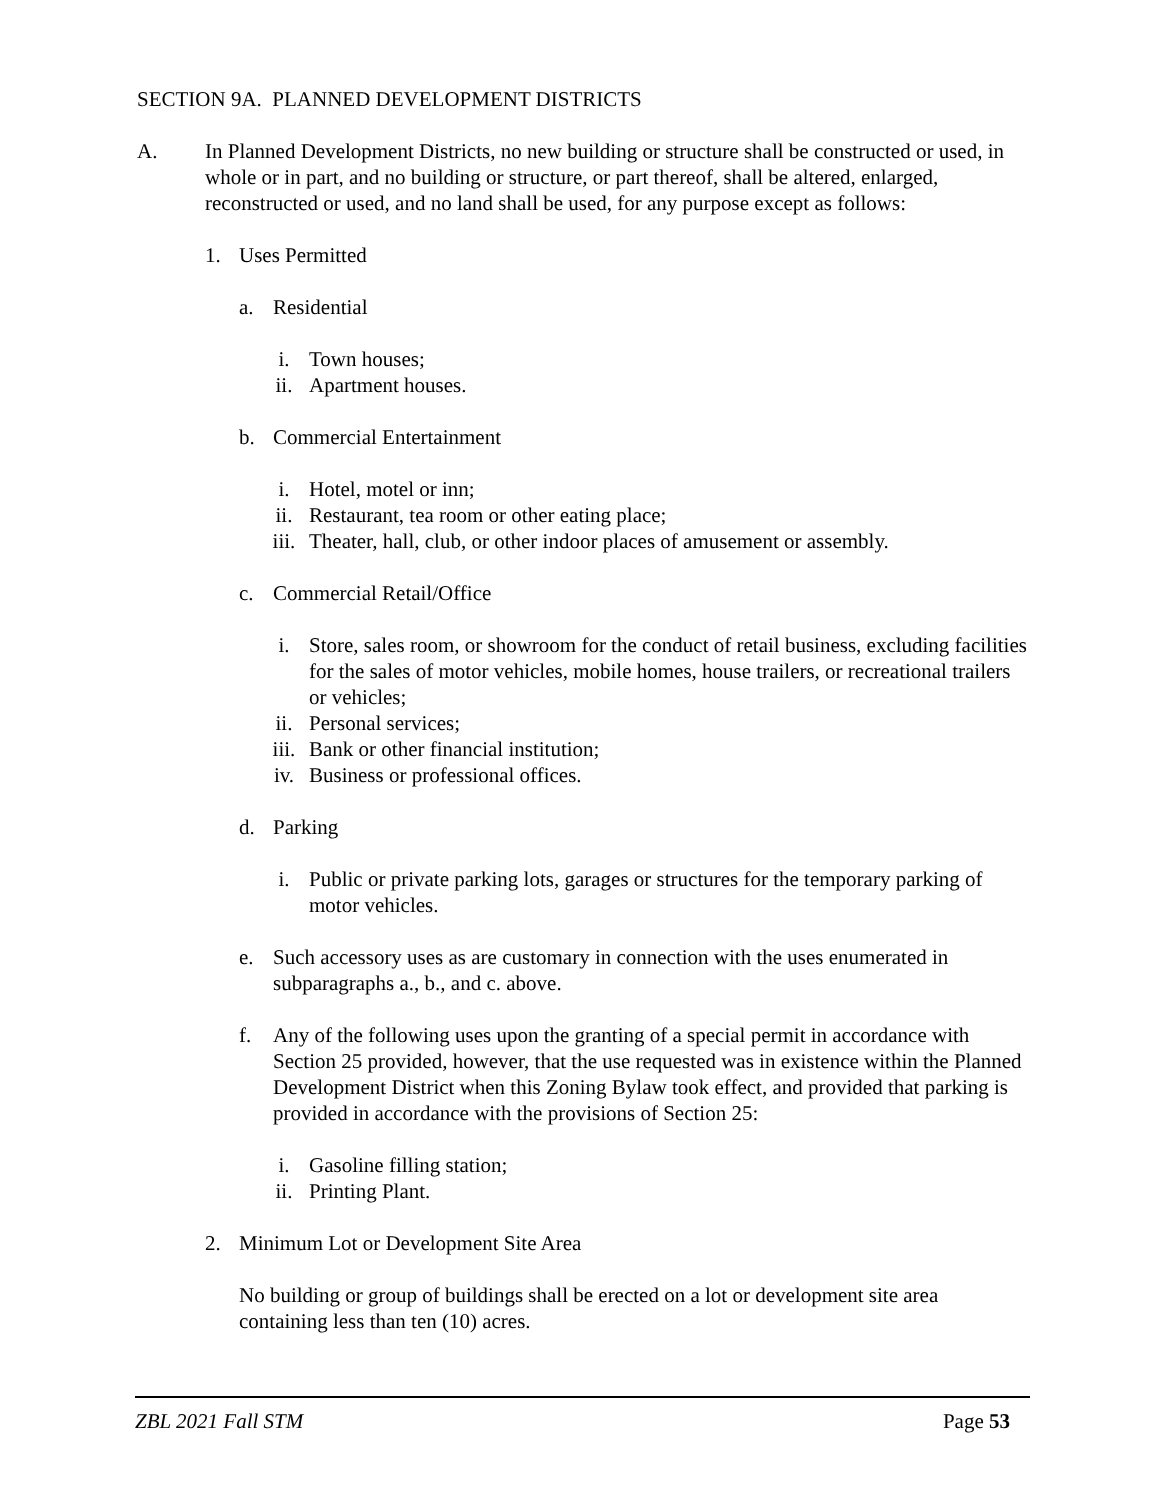SECTION 9A. PLANNED DEVELOPMENT DISTRICTS
A. In Planned Development Districts, no new building or structure shall be constructed or used, in whole or in part, and no building or structure, or part thereof, shall be altered, enlarged, reconstructed or used, and no land shall be used, for any purpose except as follows:
1. Uses Permitted
a. Residential
i. Town houses;
ii. Apartment houses.
b. Commercial Entertainment
i. Hotel, motel or inn;
ii. Restaurant, tea room or other eating place;
iii.
Theater, hall, club, or other indoor places of amusement or assembly.
c. Commercial Retail/Office
i. Store, sales room, or showroom for the conduct of retail business, excluding facilities for the sales of motor vehicles, mobile homes, house trailers, or recreational trailers or vehicles;
ii. Personal services;
iii.
Bank or other financial institution;
iv. Business or professional offices.
d. Parking
i. Public or private parking lots, garages or structures for the temporary parking of motor vehicles.
e. Such accessory uses as are customary in connection with the uses enumerated in subparagraphs a., b., and c. above.
f. Any of the following uses upon the granting of a special permit in accordance with Section 25 provided, however, that the use requested was in existence within the Planned Development District when this Zoning Bylaw took effect, and provided that parking is provided in accordance with the provisions of Section 25:
i. Gasoline filling station;
ii. Printing Plant.
2. Minimum Lot or Development Site Area
No building or group of buildings shall be erected on a lot or development site area containing less than ten (10) acres.
ZBL 2021 Fall STM Page 53